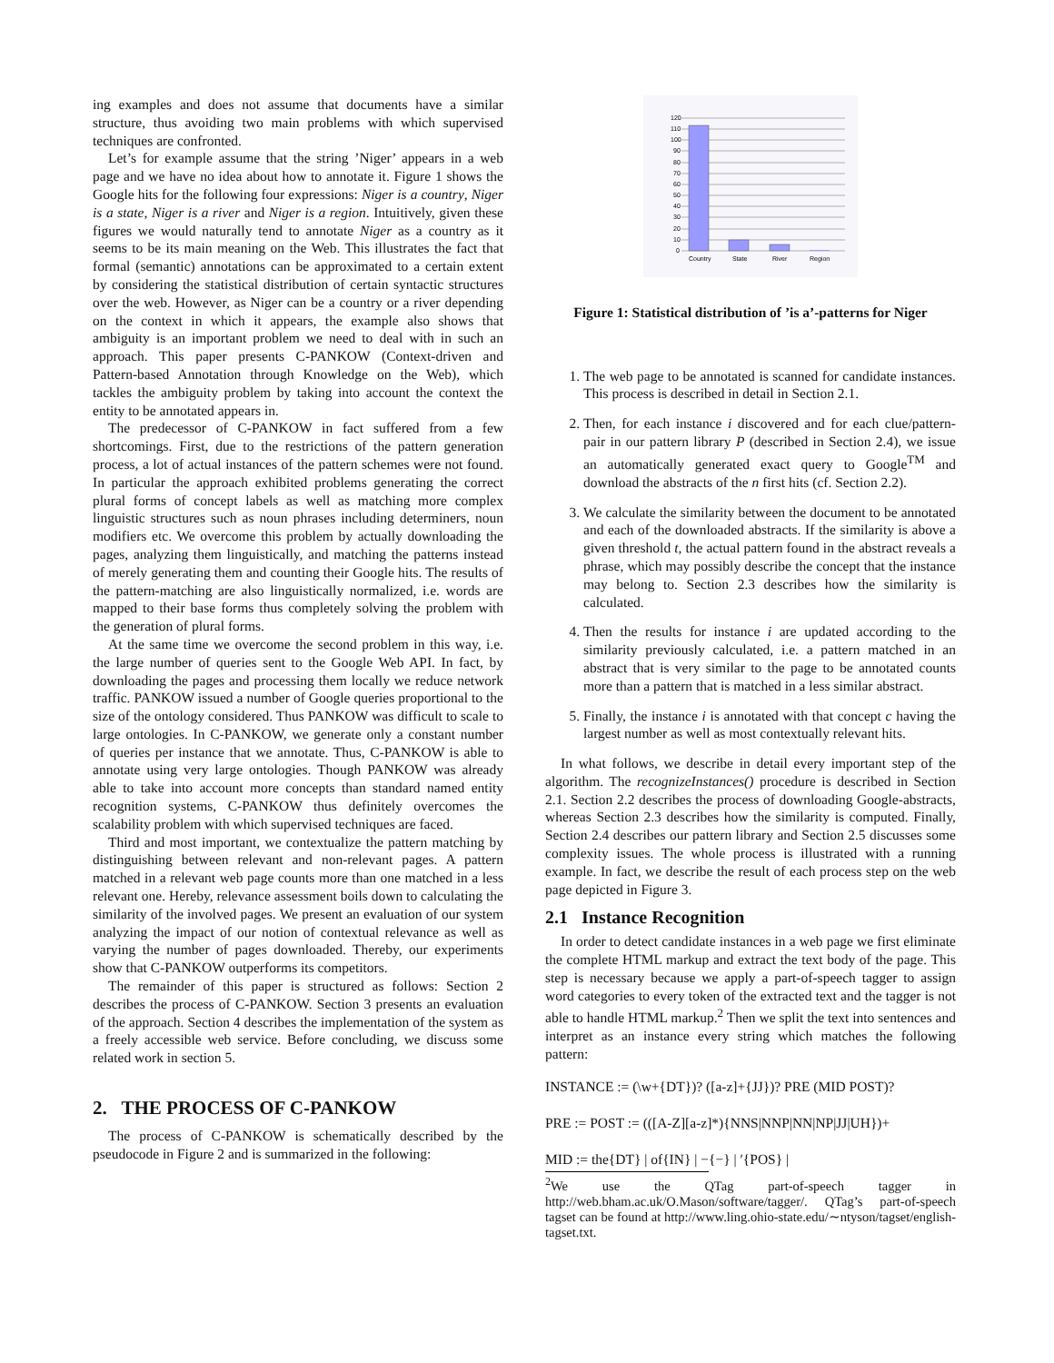ing examples and does not assume that documents have a similar structure, thus avoiding two main problems with which supervised techniques are confronted.
Let’s for example assume that the string ’Niger’ appears in a web page and we have no idea about how to annotate it. Figure 1 shows the Google hits for the following four expressions: Niger is a country, Niger is a state, Niger is a river and Niger is a region. Intuitively, given these figures we would naturally tend to annotate Niger as a country as it seems to be its main meaning on the Web. This illustrates the fact that formal (semantic) annotations can be approximated to a certain extent by considering the statistical distribution of certain syntactic structures over the web. However, as Niger can be a country or a river depending on the context in which it appears, the example also shows that ambiguity is an important problem we need to deal with in such an approach. This paper presents C-PANKOW (Context-driven and Pattern-based Annotation through Knowledge on the Web), which tackles the ambiguity problem by taking into account the context the entity to be annotated appears in.
The predecessor of C-PANKOW in fact suffered from a few shortcomings. First, due to the restrictions of the pattern generation process, a lot of actual instances of the pattern schemes were not found. In particular the approach exhibited problems generating the correct plural forms of concept labels as well as matching more complex linguistic structures such as noun phrases including determiners, noun modifiers etc. We overcome this problem by actually downloading the pages, analyzing them linguistically, and matching the patterns instead of merely generating them and counting their Google hits. The results of the pattern-matching are also linguistically normalized, i.e. words are mapped to their base forms thus completely solving the problem with the generation of plural forms.
At the same time we overcome the second problem in this way, i.e. the large number of queries sent to the Google Web API. In fact, by downloading the pages and processing them locally we reduce network traffic. PANKOW issued a number of Google queries proportional to the size of the ontology considered. Thus PANKOW was difficult to scale to large ontologies. In C-PANKOW, we generate only a constant number of queries per instance that we annotate. Thus, C-PANKOW is able to annotate using very large ontologies. Though PANKOW was already able to take into account more concepts than standard named entity recognition systems, C-PANKOW thus definitely overcomes the scalability problem with which supervised techniques are faced.
Third and most important, we contextualize the pattern matching by distinguishing between relevant and non-relevant pages. A pattern matched in a relevant web page counts more than one matched in a less relevant one. Hereby, relevance assessment boils down to calculating the similarity of the involved pages. We present an evaluation of our system analyzing the impact of our notion of contextual relevance as well as varying the number of pages downloaded. Thereby, our experiments show that C-PANKOW outperforms its competitors.
The remainder of this paper is structured as follows: Section 2 describes the process of C-PANKOW. Section 3 presents an evaluation of the approach. Section 4 describes the implementation of the system as a freely accessible web service. Before concluding, we discuss some related work in section 5.
2. THE PROCESS OF C-PANKOW
The process of C-PANKOW is schematically described by the pseudocode in Figure 2 and is summarized in the following:
120
110
100
90
80
70
60
50
40
30
20
10
0
Country
State
River
Region
Figure 1: Statistical distribution of ’is a’-patterns for Niger
1. The web page to be annotated is scanned for candidate instances. This process is described in detail in Section 2.1.
2. Then, for each instance i discovered and for each clue/pattern-pair in our pattern library P (described in Section 2.4), we issue an automatically generated exact query to Google<sup>TM</sup> and download the abstracts of the n first hits (cf. Section 2.2).
3. We calculate the similarity between the document to be annotated and each of the downloaded abstracts. If the similarity is above a given threshold t, the actual pattern found in the abstract reveals a phrase, which may possibly describe the concept that the instance may belong to. Section 2.3 describes how the similarity is calculated.
4. Then the results for instance i are updated according to the similarity previously calculated, i.e. a pattern matched in an abstract that is very similar to the page to be annotated counts more than a pattern that is matched in a less similar abstract.
5. Finally, the instance i is annotated with that concept c having the largest number as well as most contextually relevant hits.
In what follows, we describe in detail every important step of the algorithm. The recognizeInstances() procedure is described in Section 2.1. Section 2.2 describes the process of downloading Google-abstracts, whereas Section 2.3 describes how the similarity is computed. Finally, Section 2.4 describes our pattern library and Section 2.5 discusses some complexity issues. The whole process is illustrated with a running example. In fact, we describe the result of each process step on the web page depicted in Figure 3.
2.1 Instance Recognition
In order to detect candidate instances in a web page we first eliminate the complete HTML markup and extract the text body of the page. This step is necessary because we apply a part-of-speech tagger to assign word categories to every token of the extracted text and the tagger is not able to handle HTML markup.<sup>2</sup> Then we split the text into sentences and interpret as an instance every string which matches the following pattern:
INSTANCE := (\w+{DT})? ([a-z]+{JJ})? PRE (MID POST)?
PRE := POST := (([A-Z][a-z]*){NNS|NNP|NN|NP|JJ|UH})+
MID := the{DT} | of{IN} | −{−} | ′{POS} |
<sup>2</sup> We use the QTag part-of-speech tagger in http://web.bham.ac.uk/O.Mason/software/tagger/. QTag’s part-of-speech tagset can be found at http://www.ling.ohio-state.edu/∼ntyson/tagset/english-tagset.txt.